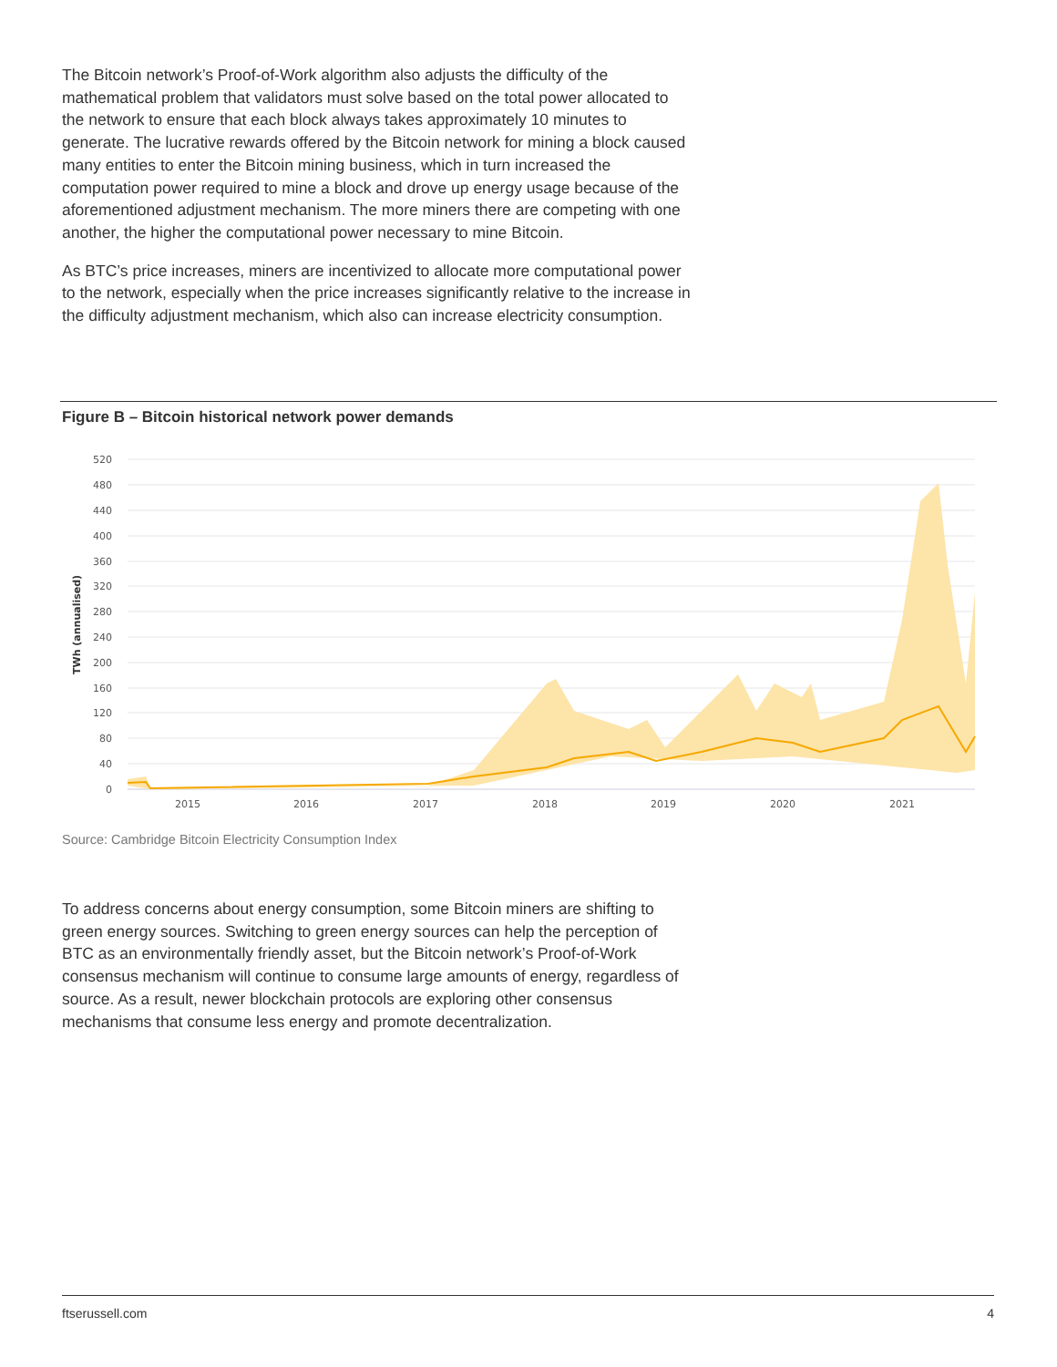The Bitcoin network’s Proof-of-Work algorithm also adjusts the difficulty of the mathematical problem that validators must solve based on the total power allocated to the network to ensure that each block always takes approximately 10 minutes to generate. The lucrative rewards offered by the Bitcoin network for mining a block caused many entities to enter the Bitcoin mining business, which in turn increased the computation power required to mine a block and drove up energy usage because of the aforementioned adjustment mechanism. The more miners there are competing with one another, the higher the computational power necessary to mine Bitcoin.
As BTC’s price increases, miners are incentivized to allocate more computational power to the network, especially when the price increases significantly relative to the increase in the difficulty adjustment mechanism, which also can increase electricity consumption.
Figure B – Bitcoin historical network power demands
520
480
440
400
360
320
280
240
200
160
120
80
40
0
TWh (annualised)
2015
2016
2017
2018
2019
2020
2021
Source: Cambridge Bitcoin Electricity Consumption Index
To address concerns about energy consumption, some Bitcoin miners are shifting to green energy sources. Switching to green energy sources can help the perception of BTC as an environmentally friendly asset, but the Bitcoin network’s Proof-of-Work consensus mechanism will continue to consume large amounts of energy, regardless of source. As a result, newer blockchain protocols are exploring other consensus mechanisms that consume less energy and promote decentralization.
ftserussell.com 4